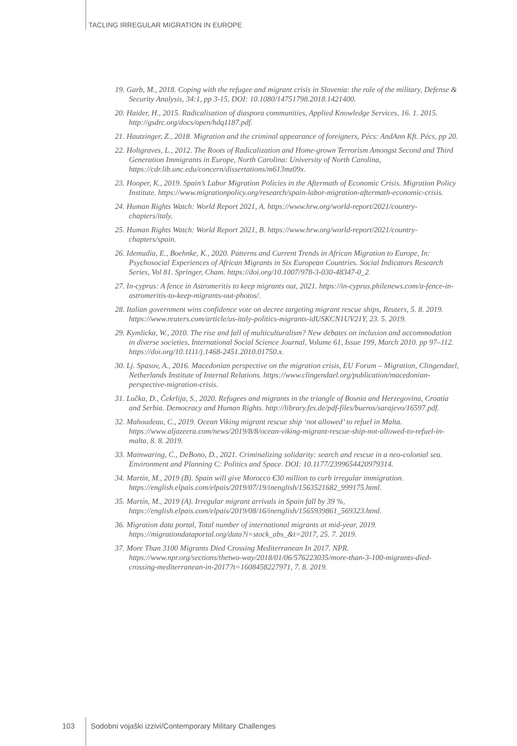TACLING IRREGULAR MIGRATION IN EUROPE
19. Garb, M., 2018. Coping with the refugee and migrant crisis in Slovenia: the role of the military, Defense & Security Analysis, 34:1, pp 3-15, DOI: 10.1080/14751798.2018.1421400.
20. Haider, H., 2015. Radicalisation of diaspora communities, Applied Knowledge Services, 16. 1. 2015. http://gsdrc.org/docs/open/hdq1187.pdf.
21. Hautzinger, Z., 2018. Migration and the criminal appearance of foreigners, Pécs: AndAnn Kft. Pécs, pp 20.
22. Holtgraves, L., 2012. The Roots of Radicalization and Home-grown Terrorism Amongst Second and Third Generation Immigrants in Europe, North Carolina: University of North Carolina, https://cdr.lib.unc.edu/concern/dissertations/m613mz09x.
23. Hooper, K., 2019. Spain’s Labor Migration Policies in the Aftermath of Economic Crisis. Migration Policy Institute. https://www.migrationpolicy.org/research/spain-labor-migration-aftermath-economic-crisis.
24. Human Rights Watch: World Report 2021, A. https://www.hrw.org/world-report/2021/country-chapters/italy.
25. Human Rights Watch: World Report 2021, B. https://www.hrw.org/world-report/2021/country-chapters/spain.
26. Idemudia, E., Boehnke, K., 2020. Patterns and Current Trends in African Migration to Europe, In: Psychosocial Experiences of African Migrants in Six European Countries. Social Indicators Research Series, Vol 81. Springer, Cham. https://doi.org/10.1007/978-3-030-48347-0_2.
27. In-cyprus: A fence in Astromeritis to keep migrants out, 2021. https://in-cyprus.philenews.com/a-fence-in-astromeritis-to-keep-migrants-out-photos/.
28. Italian government wins confidence vote on decree targeting migrant rescue ships, Reuters, 5. 8. 2019. https://www.reuters.com/article/us-italy-politics-migrants-idUSKCN1UV21Y, 23. 5. 2019.
29. Kymlicka, W., 2010. The rise and fall of multiculturalism? New debates on inclusion and accommodation in diverse societies, International Social Science Journal, Volume 61, Issue 199, March 2010. pp 97–112. https://doi.org/10.1111/j.1468-2451.2010.01750.x.
30. Lj. Spasov, A., 2016. Macedonian perspective on the migration crisis, EU Forum – Migration, Clingendael, Netherlands Institute of Internal Relations. https://www.clingendael.org/publication/macedonian-perspective-migration-crisis.
31. Lučka, D., Čekrlija, S., 2020. Refugees and migrants in the triangle of Bosnia and Herzegovina, Croatia and Serbia. Democracy and Human Rights. http://library.fes.de/pdf-files/bueros/sarajevo/16597.pdf.
32. Mahoudeau, C., 2019. Ocean Viking migrant rescue ship ‘not allowed’ to refuel in Malta. https://www.aljazeera.com/news/2019/8/8/ocean-viking-migrant-rescue-ship-not-allowed-to-refuel-in-malta, 8. 8. 2019.
33. Mainwaring, Ċ., DeBono, D., 2021. Criminalizing solidarity: search and rescue in a neo-colonial sea. Environment and Planning C: Politics and Space. DOI: 10.1177/2399654420979314.
34. Martín, M., 2019 (B). Spain will give Morocco €30 million to curb irregular immigration. https://english.elpais.com/elpais/2019/07/19/inenglish/1563521682_999175.html.
35. Martín, M., 2019 (A). Irregular migrant arrivals in Spain fall by 39 %, https://english.elpais.com/elpais/2019/08/16/inenglish/1565939861_569323.html.
36. Migration data portal, Total number of international migrants at mid-year, 2019. https://migrationdataportal.org/data?i=stock_abs_&t=2017, 25. 7. 2019.
37. More Than 3100 Migrants Died Crossing Mediterranean In 2017. NPR. https://www.npr.org/sections/thetwo-way/2018/01/06/576223035/more-than-3-100-migrants-died-crossing-mediterranean-in-2017?t=1608458227971, 7. 8. 2019.
103 Sodobni vojaški izzivi/Contemporary Military Challenges